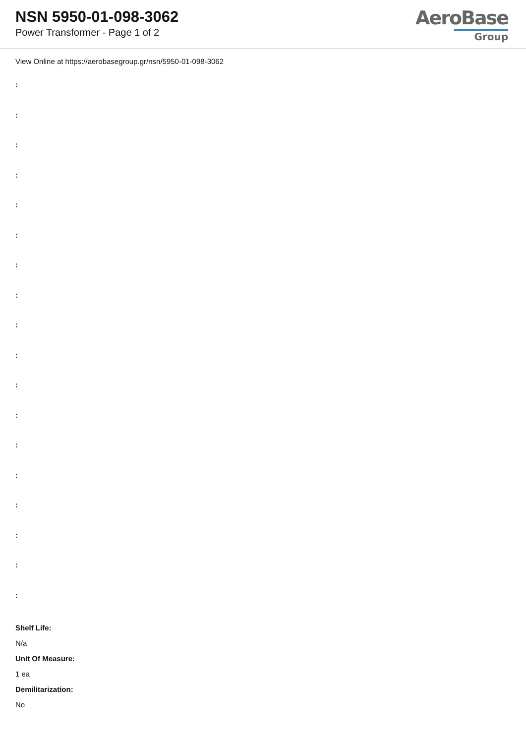NSN 5950-01-098-3062
Power Transformer - Page 1 of 2
AeroBase
Group
View Online at https://aerobasegroup.gr/nsn/5950-01-098-3062
:
:
:
:
:
:
:
:
:
:
:
:
:
:
:
:
:
:
Shelf Life:
N/a
Unit Of Measure:
1 ea
Demilitarization:
No